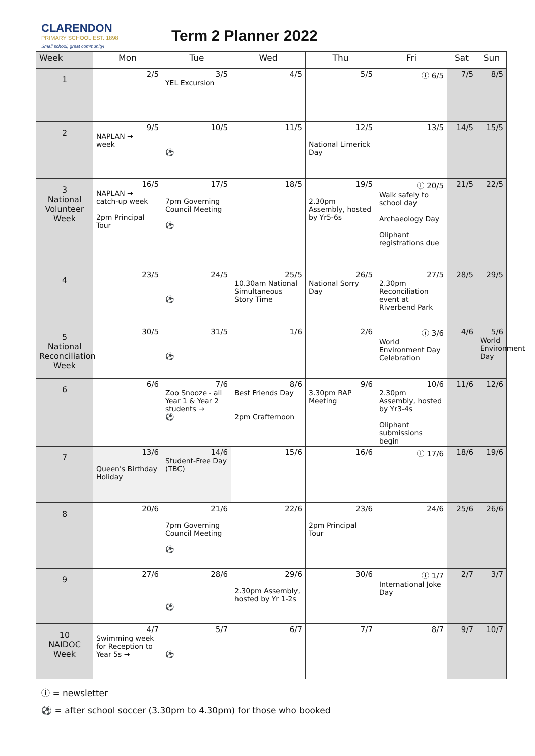CLARENDON
PRIMARY SCHOOL EST. 1898
Small school, great community!
Term 2 Planner 2022
| Week | Mon | Tue | Wed | Thu | Fri | Sat | Sun |
| --- | --- | --- | --- | --- | --- | --- | --- |
| 1 | 2/5 | 3/5 YEL Excursion | 4/5 | 5/5 | ⓘ 6/5 | 7/5 | 8/5 |
| 2 | 9/5 NAPLAN → week | 10/5 ⚽ | 11/5 | 12/5 National Limerick Day | 13/5 | 14/5 | 15/5 |
| 3 National Volunteer Week | 16/5 NAPLAN → catch-up week 2pm Principal Tour | 17/5 7pm Governing Council Meeting ⚽ | 18/5 | 19/5 2.30pm Assembly, hosted by Yr5-6s | ⓘ 20/5 Walk safely to school day Archaeology Day Oliphant registrations due | 21/5 | 22/5 |
| 4 | 23/5 | 24/5 ⚽ | 25/5 10.30am National Simultaneous Story Time | 26/5 National Sorry Day | 27/5 2.30pm Reconciliation event at Riverbend Park | 28/5 | 29/5 |
| 5 National Reconciliation Week | 30/5 | 31/5 ⚽ | 1/6 | 2/6 | ⓘ 3/6 World Environment Day Celebration | 4/6 | 5/6 World Environment Day |
| 6 | 6/6 | 7/6 Zoo Snooze - all Year 1 & Year 2 students → ⚽ | 8/6 Best Friends Day 2pm Crafternoon | 9/6 3.30pm RAP Meeting | 10/6 2.30pm Assembly, hosted by Yr3-4s Oliphant submissions begin | 11/6 | 12/6 |
| 7 | 13/6 Queen's Birthday Holiday | 14/6 Student-Free Day (TBC) | 15/6 | 16/6 | ⓘ 17/6 | 18/6 | 19/6 |
| 8 | 20/6 | 21/6 7pm Governing Council Meeting ⚽ | 22/6 | 23/6 2pm Principal Tour | 24/6 | 25/6 | 26/6 |
| 9 | 27/6 | 28/6 ⚽ | 29/6 2.30pm Assembly, hosted by Yr 1-2s | 30/6 | ⓘ 1/7 International Joke Day | 2/7 | 3/7 |
| 10 NAIDOC Week | 4/7 Swimming week for Reception to Year 5s → | 5/7 ⚽ | 6/7 | 7/7 | 8/7 | 9/7 | 10/7 |
ⓘ = newsletter
⚽ = after school soccer (3.30pm to 4.30pm) for those who booked